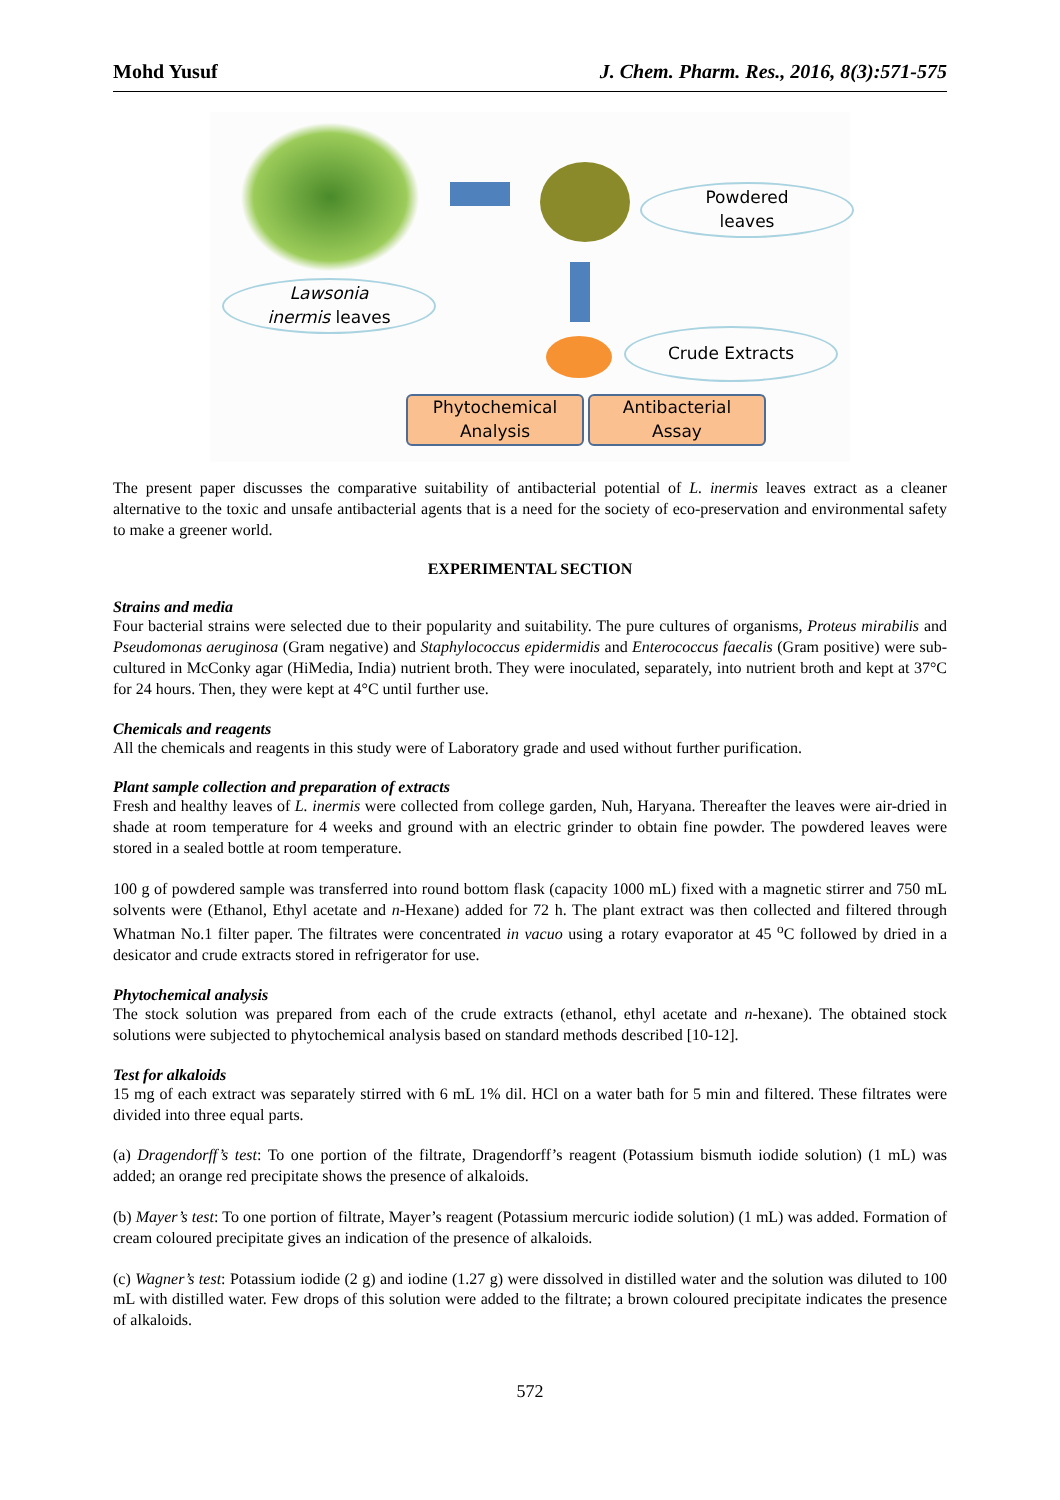Mohd Yusuf J. Chem. Pharm. Res., 2016, 8(3):571-575
Powdered
leaves
Lawsonia
inermis leaves
Crude Extracts
Phytochemical
Analysis
Antibacterial
Assay
The present paper discusses the comparative suitability of antibacterial potential of L. inermis leaves extract as a cleaner alternative to the toxic and unsafe antibacterial agents that is a need for the society of eco-preservation and environmental safety to make a greener world.
EXPERIMENTAL SECTION
Strains and media
Four bacterial strains were selected due to their popularity and suitability. The pure cultures of organisms, Proteus mirabilis and Pseudomonas aeruginosa (Gram negative) and Staphylococcus epidermidis and Enterococcus faecalis (Gram positive) were sub-cultured in McConky agar (HiMedia, India) nutrient broth. They were inoculated, separately, into nutrient broth and kept at 37°C for 24 hours. Then, they were kept at 4°C until further use.
Chemicals and reagents
All the chemicals and reagents in this study were of Laboratory grade and used without further purification.
Plant sample collection and preparation of extracts
Fresh and healthy leaves of L. inermis were collected from college garden, Nuh, Haryana. Thereafter the leaves were air-dried in shade at room temperature for 4 weeks and ground with an electric grinder to obtain fine powder. The powdered leaves were stored in a sealed bottle at room temperature.
100 g of powdered sample was transferred into round bottom flask (capacity 1000 mL) fixed with a magnetic stirrer and 750 mL solvents were (Ethanol, Ethyl acetate and n-Hexane) added for 72 h. The plant extract was then collected and filtered through Whatman No.1 filter paper. The filtrates were concentrated in vacuo using a rotary evaporator at 45 <sup>o</sup>C followed by dried in a desicator and crude extracts stored in refrigerator for use.
Phytochemical analysis
The stock solution was prepared from each of the crude extracts (ethanol, ethyl acetate and n-hexane). The obtained stock solutions were subjected to phytochemical analysis based on standard methods described [10-12].
Test for alkaloids
15 mg of each extract was separately stirred with 6 mL 1% dil. HCl on a water bath for 5 min and filtered. These filtrates were divided into three equal parts.
(a) Dragendorff’s test: To one portion of the filtrate, Dragendorff’s reagent (Potassium bismuth iodide solution) (1 mL) was added; an orange red precipitate shows the presence of alkaloids.
(b) Mayer’s test: To one portion of filtrate, Mayer’s reagent (Potassium mercuric iodide solution) (1 mL) was added. Formation of cream coloured precipitate gives an indication of the presence of alkaloids.
(c) Wagner’s test: Potassium iodide (2 g) and iodine (1.27 g) were dissolved in distilled water and the solution was diluted to 100 mL with distilled water. Few drops of this solution were added to the filtrate; a brown coloured precipitate indicates the presence of alkaloids.
572